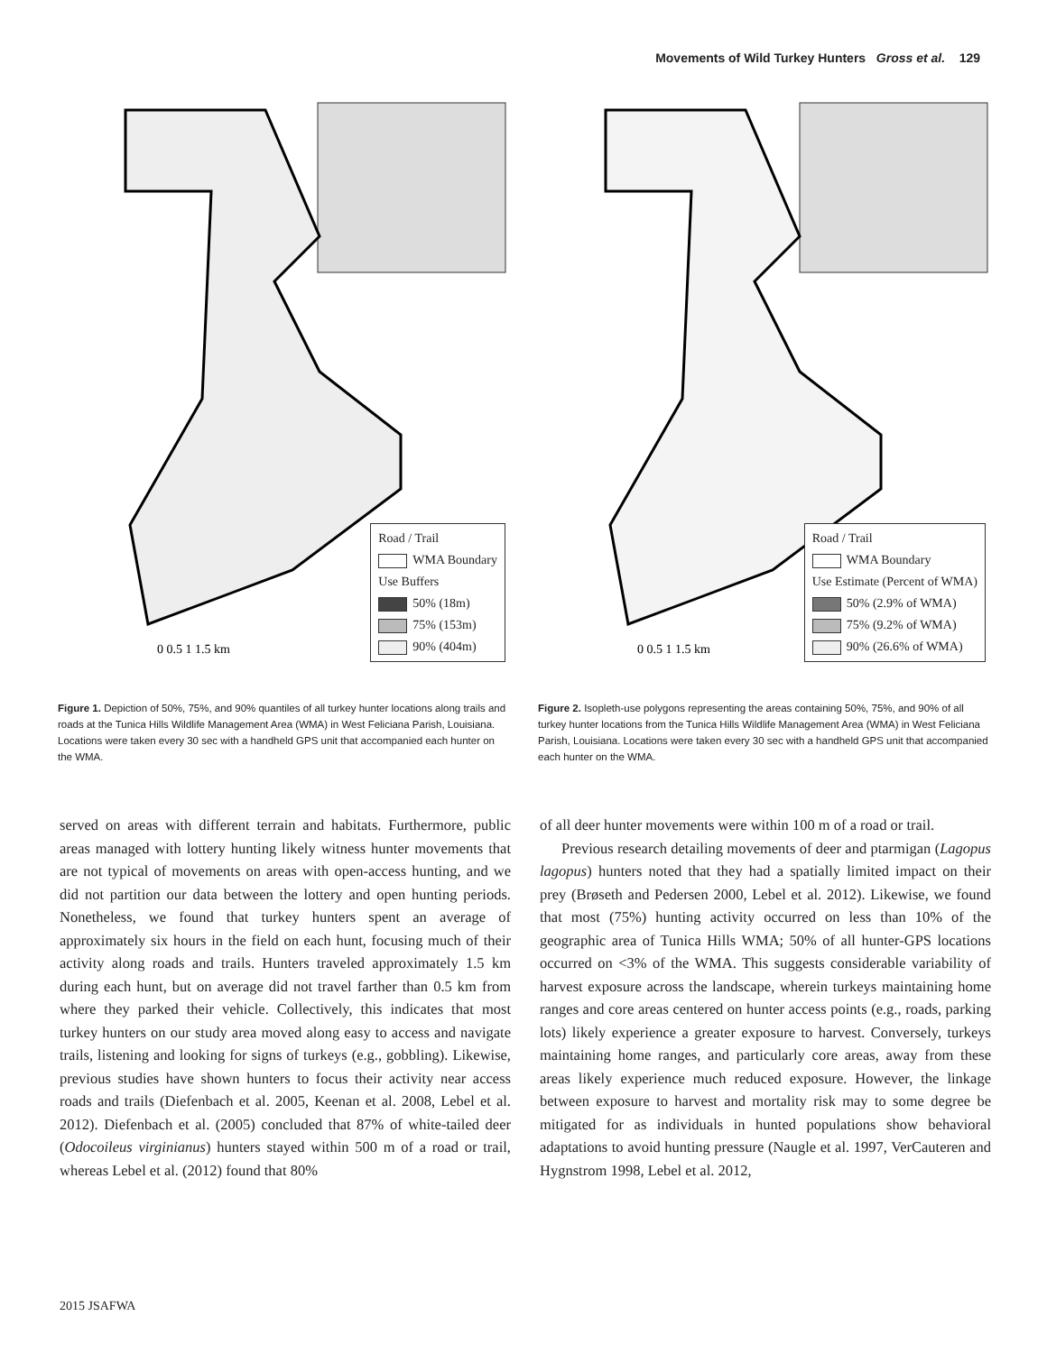Movements of Wild Turkey Hunters Gross et al. 129
0 0.5 1 1.5 km
Road / Trail
WMA Boundary
Use Buffers
50% (18m)
75% (153m)
90% (404m)
Figure 1. Depiction of 50%, 75%, and 90% quantiles of all turkey hunter locations along trails and roads at the Tunica Hills Wildlife Management Area (WMA) in West Feliciana Parish, Louisiana. Locations were taken every 30 sec with a handheld GPS unit that accompanied each hunter on the WMA.
0 0.5 1 1.5 km
Road / Trail
WMA Boundary
Use Estimate (Percent of WMA)
50% (2.9% of WMA)
75% (9.2% of WMA)
90% (26.6% of WMA)
Figure 2. Isopleth-use polygons representing the areas containing 50%, 75%, and 90% of all turkey hunter locations from the Tunica Hills Wildlife Management Area (WMA) in West Feliciana Parish, Louisiana. Locations were taken every 30 sec with a handheld GPS unit that accompanied each hunter on the WMA.
served on areas with different terrain and habitats. Furthermore, public areas managed with lottery hunting likely witness hunter movements that are not typical of movements on areas with open-access hunting, and we did not partition our data between the lottery and open hunting periods. Nonetheless, we found that turkey hunters spent an average of approximately six hours in the field on each hunt, focusing much of their activity along roads and trails. Hunters traveled approximately 1.5 km during each hunt, but on average did not travel farther than 0.5 km from where they parked their vehicle. Collectively, this indicates that most turkey hunters on our study area moved along easy to access and navigate trails, listening and looking for signs of turkeys (e.g., gobbling). Likewise, previous studies have shown hunters to focus their activity near access roads and trails (Diefenbach et al. 2005, Keenan et al. 2008, Lebel et al. 2012). Diefenbach et al. (2005) concluded that 87% of white-tailed deer (Odocoileus virginianus) hunters stayed within 500 m of a road or trail, whereas Lebel et al. (2012) found that 80%
of all deer hunter movements were within 100 m of a road or trail.
Previous research detailing movements of deer and ptarmigan (Lagopus lagopus) hunters noted that they had a spatially limited impact on their prey (Brøseth and Pedersen 2000, Lebel et al. 2012). Likewise, we found that most (75%) hunting activity occurred on less than 10% of the geographic area of Tunica Hills WMA; 50% of all hunter-GPS locations occurred on <3% of the WMA. This suggests considerable variability of harvest exposure across the landscape, wherein turkeys maintaining home ranges and core areas centered on hunter access points (e.g., roads, parking lots) likely experience a greater exposure to harvest. Conversely, turkeys maintaining home ranges, and particularly core areas, away from these areas likely experience much reduced exposure. However, the linkage between exposure to harvest and mortality risk may to some degree be mitigated for as individuals in hunted populations show behavioral adaptations to avoid hunting pressure (Naugle et al. 1997, VerCauteren and Hygnstrom 1998, Lebel et al. 2012,
2015 JSAFWA